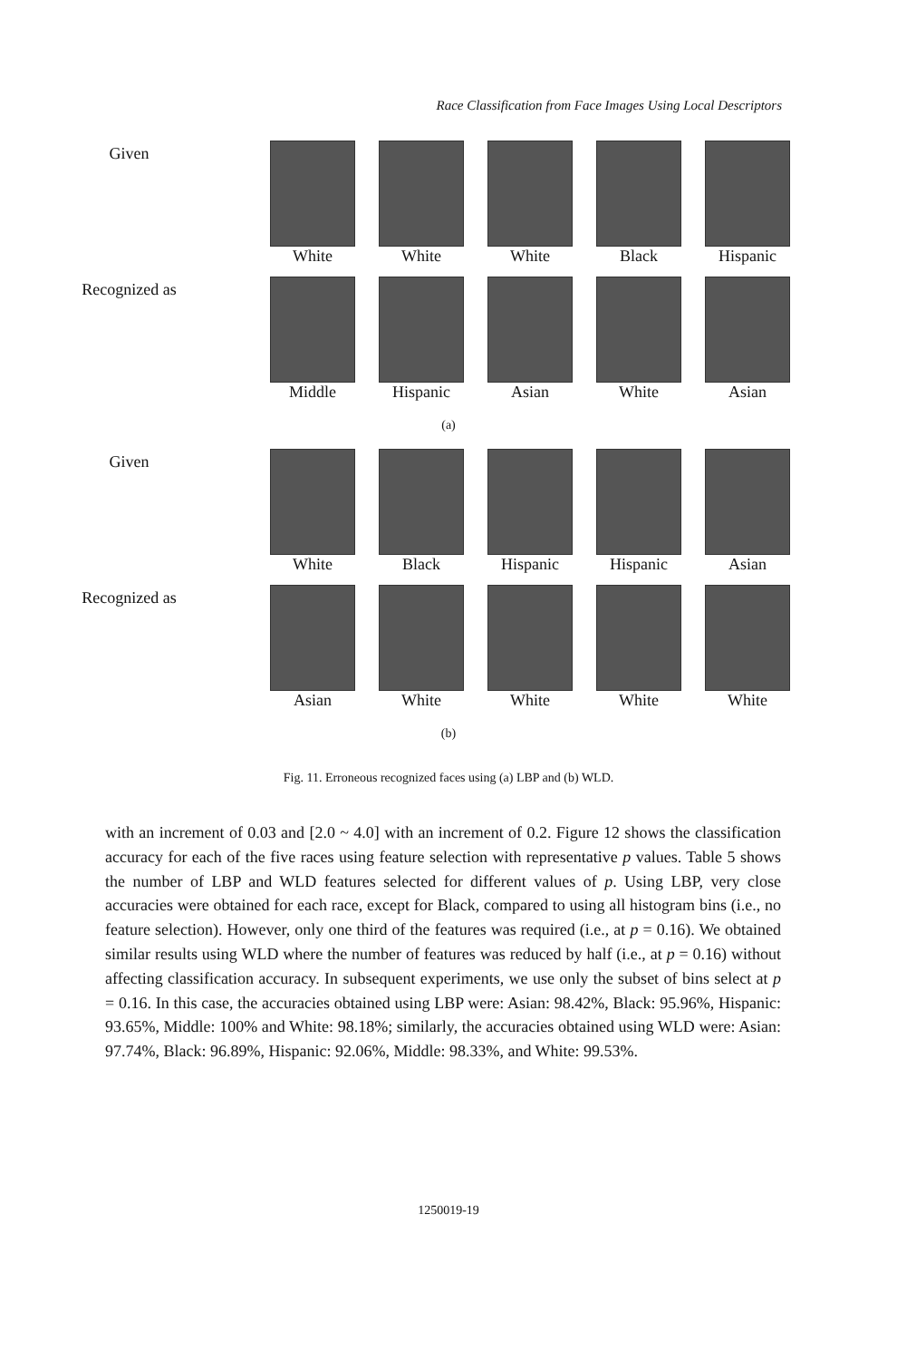Race Classification from Face Images Using Local Descriptors
Given
White White White Black Hispanic
Recognized as
Middle Hispanic Asian White Asian
(a)
Given
White Black Hispanic Hispanic Asian
Recognized as
Asian White White White White
(b)
Fig. 11. Erroneous recognized faces using (a) LBP and (b) WLD.
with an increment of 0.03 and [2.0 ~ 4.0] with an increment of 0.2. Figure 12 shows the classification accuracy for each of the five races using feature selection with representative p values. Table 5 shows the number of LBP and WLD features selected for different values of p. Using LBP, very close accuracies were obtained for each race, except for Black, compared to using all histogram bins (i.e., no feature selection). However, only one third of the features was required (i.e., at p = 0.16). We obtained similar results using WLD where the number of features was reduced by half (i.e., at p = 0.16) without affecting classification accuracy. In subsequent experiments, we use only the subset of bins select at p = 0.16. In this case, the accuracies obtained using LBP were: Asian: 98.42%, Black: 95.96%, Hispanic: 93.65%, Middle: 100% and White: 98.18%; similarly, the accuracies obtained using WLD were: Asian: 97.74%, Black: 96.89%, Hispanic: 92.06%, Middle: 98.33%, and White: 99.53%.
1250019-19